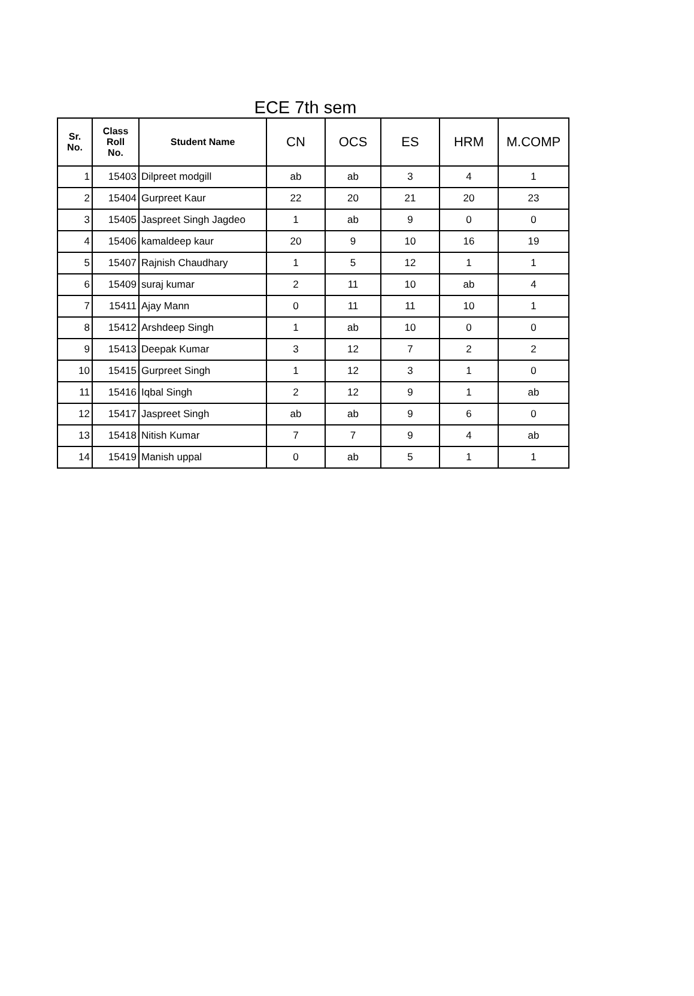ECE 7th sem
| Sr. No. | Class Roll No. | Student Name | CN | OCS | ES | HRM | M.COMP |
| --- | --- | --- | --- | --- | --- | --- | --- |
| 1 | 15403 | Dilpreet modgill | ab | ab | 3 | 4 | 1 |
| 2 | 15404 | Gurpreet Kaur | 22 | 20 | 21 | 20 | 23 |
| 3 | 15405 | Jaspreet Singh Jagdeo | 1 | ab | 9 | 0 | 0 |
| 4 | 15406 | kamaldeep kaur | 20 | 9 | 10 | 16 | 19 |
| 5 | 15407 | Rajnish Chaudhary | 1 | 5 | 12 | 1 | 1 |
| 6 | 15409 | suraj kumar | 2 | 11 | 10 | ab | 4 |
| 7 | 15411 | Ajay Mann | 0 | 11 | 11 | 10 | 1 |
| 8 | 15412 | Arshdeep Singh | 1 | ab | 10 | 0 | 0 |
| 9 | 15413 | Deepak Kumar | 3 | 12 | 7 | 2 | 2 |
| 10 | 15415 | Gurpreet Singh | 1 | 12 | 3 | 1 | 0 |
| 11 | 15416 | Iqbal Singh | 2 | 12 | 9 | 1 | ab |
| 12 | 15417 | Jaspreet Singh | ab | ab | 9 | 6 | 0 |
| 13 | 15418 | Nitish Kumar | 7 | 7 | 9 | 4 | ab |
| 14 | 15419 | Manish uppal | 0 | ab | 5 | 1 | 1 |